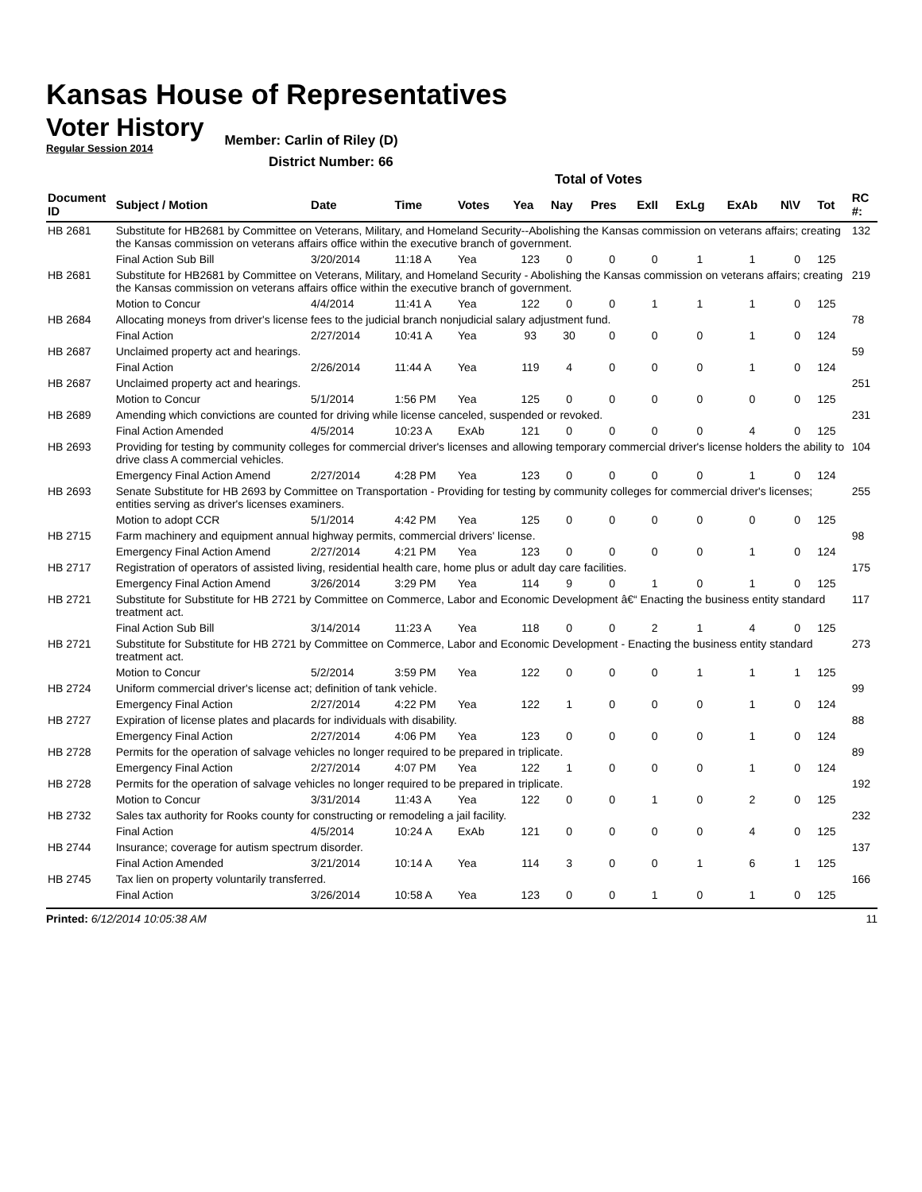Kansas House of Representatives
Voter History
Regular Session 2014
Member: Carlin of Riley (D)
District Number: 66
Total of Votes
| Document ID | Subject / Motion | Date | Time | Votes | Yea | Nay | Pres | ExII | ExLg | ExAb | N\V | Tot | RC #: |
| --- | --- | --- | --- | --- | --- | --- | --- | --- | --- | --- | --- | --- | --- |
| HB 2681 | Substitute for HB2681 by Committee on Veterans, Military, and Homeland Security--Abolishing the Kansas commission on veterans affairs; creating the Kansas commission on veterans affairs office within the executive branch of government. | | | | | | | | | | | | 132 |
| | Final Action Sub Bill | 3/20/2014 | 11:18 A | Yea | 123 | 0 | 0 | 0 | 1 | 1 | 0 | 125 | |
| HB 2681 | Substitute for HB2681 by Committee on Veterans, Military, and Homeland Security - Abolishing the Kansas commission on veterans affairs; creating the Kansas commission on veterans affairs office within the executive branch of government. | | | | | | | | | | | | 219 |
| | Motion to Concur | 4/4/2014 | 11:41 A | Yea | 122 | 0 | 0 | 1 | 1 | 1 | 0 | 125 | |
| HB 2684 | Allocating moneys from driver's license fees to the judicial branch nonjudicial salary adjustment fund. | | | | | | | | | | | | 78 |
| | Final Action | 2/27/2014 | 10:41 A | Yea | 93 | 30 | 0 | 0 | 0 | 1 | 0 | 124 | |
| HB 2687 | Unclaimed property act and hearings. | | | | | | | | | | | | 59 |
| | Final Action | 2/26/2014 | 11:44 A | Yea | 119 | 4 | 0 | 0 | 0 | 1 | 0 | 124 | |
| HB 2687 | Unclaimed property act and hearings. | | | | | | | | | | | | 251 |
| | Motion to Concur | 5/1/2014 | 1:56 PM | Yea | 125 | 0 | 0 | 0 | 0 | 0 | 0 | 125 | |
| HB 2689 | Amending which convictions are counted for driving while license canceled, suspended or revoked. | | | | | | | | | | | | 231 |
| | Final Action Amended | 4/5/2014 | 10:23 A | ExAb | 121 | 0 | 0 | 0 | 0 | 4 | 0 | 125 | |
| HB 2693 | Providing for testing by community colleges for commercial driver's licenses and allowing temporary commercial driver's license holders the ability to drive class A commercial vehicles. | | | | | | | | | | | | 104 |
| | Emergency Final Action Amend | 2/27/2014 | 4:28 PM | Yea | 123 | 0 | 0 | 0 | 0 | 1 | 0 | 124 | |
| HB 2693 | Senate Substitute for HB 2693 by Committee on Transportation - Providing for testing by community colleges for commercial driver's licenses; entities serving as driver's licenses examiners. | | | | | | | | | | | | 255 |
| | Motion to adopt CCR | 5/1/2014 | 4:42 PM | Yea | 125 | 0 | 0 | 0 | 0 | 0 | 0 | 125 | |
| HB 2715 | Farm machinery and equipment annual highway permits, commercial drivers' license. | | | | | | | | | | | | 98 |
| | Emergency Final Action Amend | 2/27/2014 | 4:21 PM | Yea | 123 | 0 | 0 | 0 | 0 | 1 | 0 | 124 | |
| HB 2717 | Registration of operators of assisted living, residential health care, home plus or adult day care facilities. | | | | | | | | | | | | 175 |
| | Emergency Final Action Amend | 3/26/2014 | 3:29 PM | Yea | 114 | 9 | 0 | 1 | 0 | 1 | 0 | 125 | |
| HB 2721 | Substitute for Substitute for HB 2721 by Committee on Commerce, Labor and Economic Development â€“ Enacting the business entity standard treatment act. | | | | | | | | | | | | 117 |
| | Final Action Sub Bill | 3/14/2014 | 11:23 A | Yea | 118 | 0 | 0 | 2 | 1 | 4 | 0 | 125 | |
| HB 2721 | Substitute for Substitute for HB 2721 by Committee on Commerce, Labor and Economic Development - Enacting the business entity standard treatment act. | | | | | | | | | | | | 273 |
| | Motion to Concur | 5/2/2014 | 3:59 PM | Yea | 122 | 0 | 0 | 0 | 1 | 1 | 1 | 125 | |
| HB 2724 | Uniform commercial driver's license act; definition of tank vehicle. | | | | | | | | | | | | 99 |
| | Emergency Final Action | 2/27/2014 | 4:22 PM | Yea | 122 | 1 | 0 | 0 | 0 | 1 | 0 | 124 | |
| HB 2727 | Expiration of license plates and placards for individuals with disability. | | | | | | | | | | | | 88 |
| | Emergency Final Action | 2/27/2014 | 4:06 PM | Yea | 123 | 0 | 0 | 0 | 0 | 1 | 0 | 124 | |
| HB 2728 | Permits for the operation of salvage vehicles no longer required to be prepared in triplicate. | | | | | | | | | | | | 89 |
| | Emergency Final Action | 2/27/2014 | 4:07 PM | Yea | 122 | 1 | 0 | 0 | 0 | 1 | 0 | 124 | |
| HB 2728 | Permits for the operation of salvage vehicles no longer required to be prepared in triplicate. | | | | | | | | | | | | 192 |
| | Motion to Concur | 3/31/2014 | 11:43 A | Yea | 122 | 0 | 0 | 1 | 0 | 2 | 0 | 125 | |
| HB 2732 | Sales tax authority for Rooks county for constructing or remodeling a jail facility. | | | | | | | | | | | | 232 |
| | Final Action | 4/5/2014 | 10:24 A | ExAb | 121 | 0 | 0 | 0 | 0 | 4 | 0 | 125 | |
| HB 2744 | Insurance; coverage for autism spectrum disorder. | | | | | | | | | | | | 137 |
| | Final Action Amended | 3/21/2014 | 10:14 A | Yea | 114 | 3 | 0 | 0 | 1 | 6 | 1 | 125 | |
| HB 2745 | Tax lien on property voluntarily transferred. | | | | | | | | | | | | 166 |
| | Final Action | 3/26/2014 | 10:58 A | Yea | 123 | 0 | 0 | 1 | 0 | 1 | 0 | 125 | |
Printed: 6/12/2014 10:05:38 AM 11